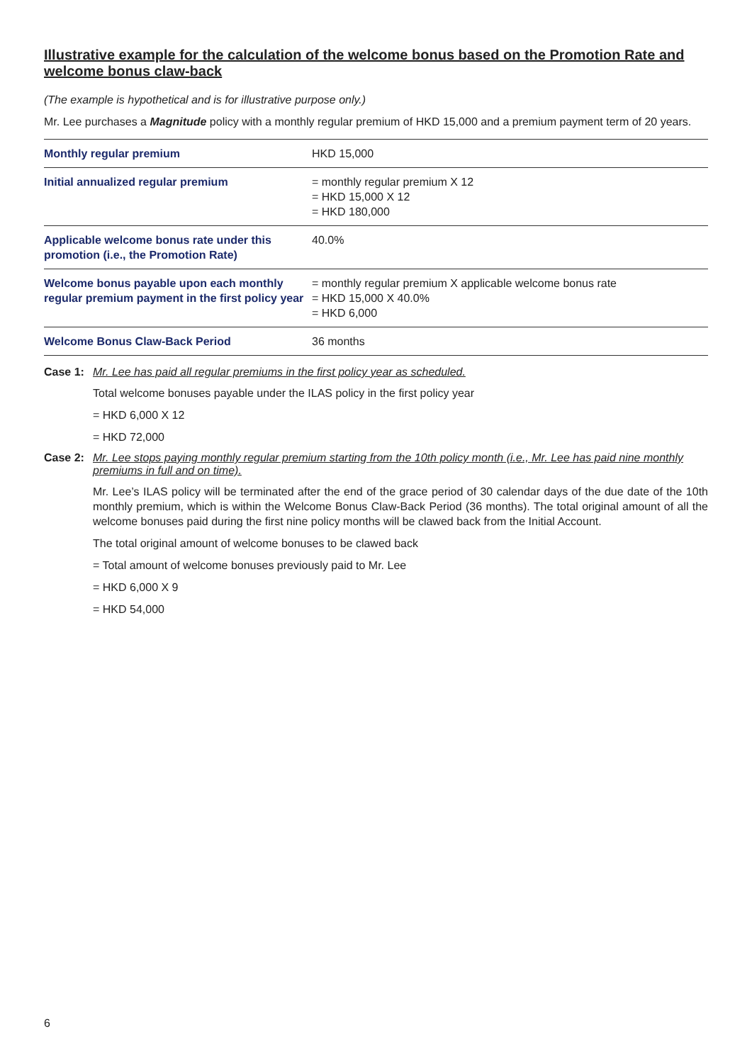Illustrative example for the calculation of the welcome bonus based on the Promotion Rate and welcome bonus claw-back
(The example is hypothetical and is for illustrative purpose only.)
Mr. Lee purchases a Magnitude policy with a monthly regular premium of HKD 15,000 and a premium payment term of 20 years.
| Monthly regular premium | HKD 15,000 |
| Initial annualized regular premium | = monthly regular premium X 12 = HKD 15,000 X 12 = HKD 180,000 |
| Applicable welcome bonus rate under this promotion (i.e., the Promotion Rate) | 40.0% |
| Welcome bonus payable upon each monthly regular premium payment in the first policy year | = monthly regular premium X applicable welcome bonus rate = HKD 15,000 X 40.0% = HKD 6,000 |
| Welcome Bonus Claw-Back Period | 36 months |
Case 1: Mr. Lee has paid all regular premiums in the first policy year as scheduled.
Total welcome bonuses payable under the ILAS policy in the first policy year
= HKD 6,000 X 12
= HKD 72,000
Case 2: Mr. Lee stops paying monthly regular premium starting from the 10th policy month (i.e., Mr. Lee has paid nine monthly premiums in full and on time).
Mr. Lee’s ILAS policy will be terminated after the end of the grace period of 30 calendar days of the due date of the 10th monthly premium, which is within the Welcome Bonus Claw-Back Period (36 months). The total original amount of all the welcome bonuses paid during the first nine policy months will be clawed back from the Initial Account.
The total original amount of welcome bonuses to be clawed back
= Total amount of welcome bonuses previously paid to Mr. Lee
= HKD 6,000 X 9
= HKD 54,000
6